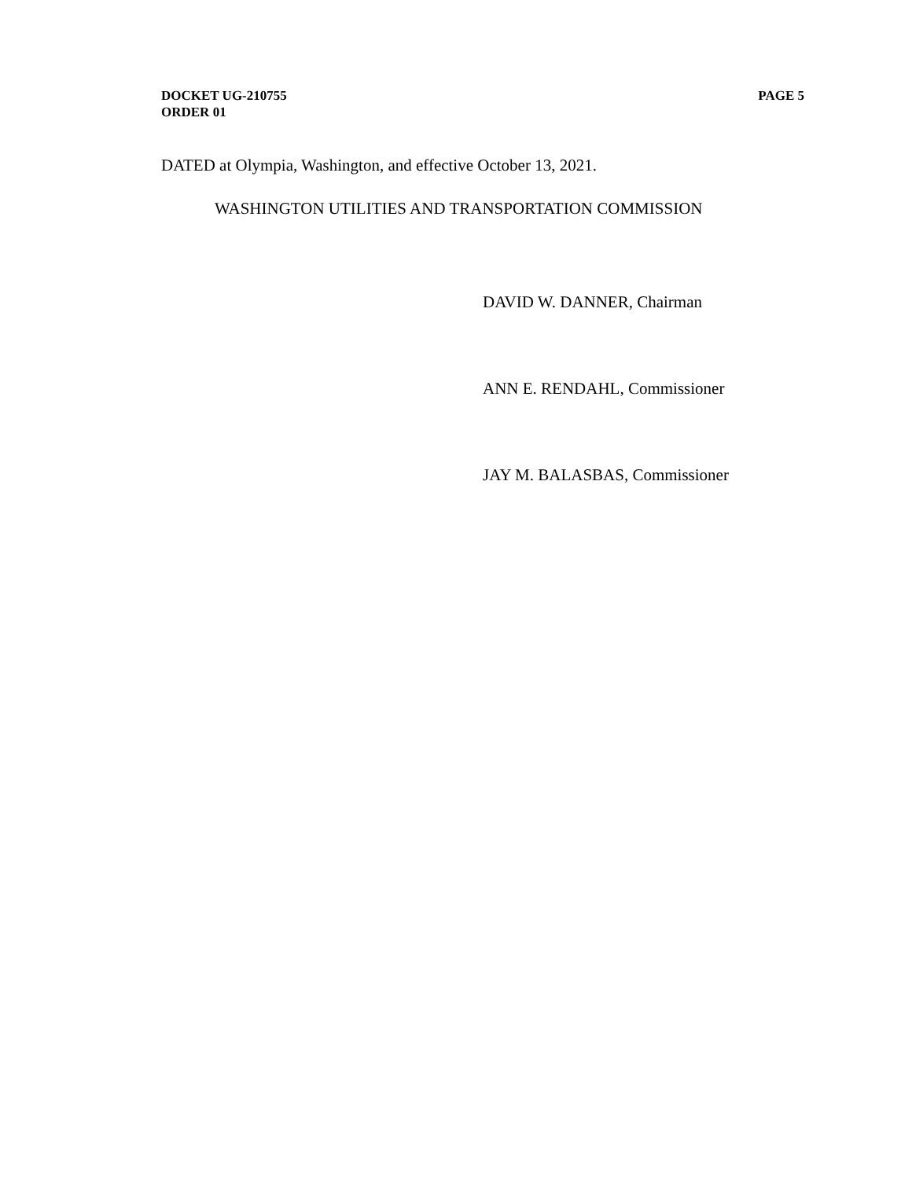DOCKET UG-210755
ORDER 01
PAGE 5
DATED at Olympia, Washington, and effective October 13, 2021.
WASHINGTON UTILITIES AND TRANSPORTATION COMMISSION
DAVID W. DANNER, Chairman
ANN E. RENDAHL, Commissioner
JAY M. BALASBAS, Commissioner